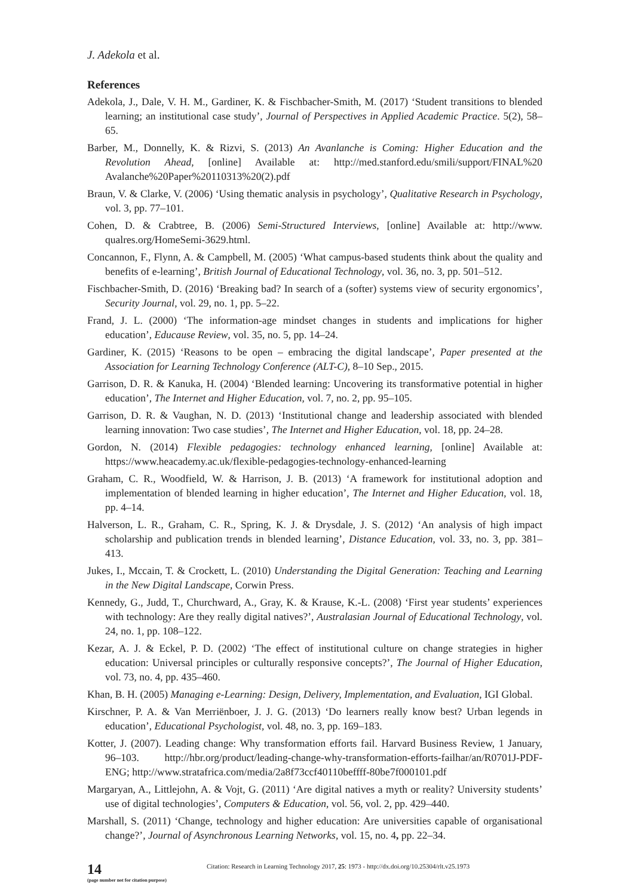J. Adekola et al.
References
Adekola, J., Dale, V. H. M., Gardiner, K. & Fischbacher-Smith, M. (2017) ‘Student transitions to blended learning; an institutional case study’, Journal of Perspectives in Applied Academic Practice. 5(2), 58–65.
Barber, M., Donnelly, K. & Rizvi, S. (2013) An Avanlanche is Coming: Higher Education and the Revolution Ahead, [online] Available at: http://med.stanford.edu/smili/support/FINAL%20 Avalanche%20Paper%20110313%20(2).pdf
Braun, V. & Clarke, V. (2006) ‘Using thematic analysis in psychology’, Qualitative Research in Psychology, vol. 3, pp. 77–101.
Cohen, D. & Crabtree, B. (2006) Semi-Structured Interviews, [online] Available at: http://www. qualres.org/HomeSemi-3629.html.
Concannon, F., Flynn, A. & Campbell, M. (2005) ‘What campus-based students think about the quality and benefits of e-learning’, British Journal of Educational Technology, vol. 36, no. 3, pp. 501–512.
Fischbacher-Smith, D. (2016) ‘Breaking bad? In search of a (softer) systems view of security ergonomics’, Security Journal, vol. 29, no. 1, pp. 5–22.
Frand, J. L. (2000) ‘The information-age mindset changes in students and implications for higher education’, Educause Review, vol. 35, no. 5, pp. 14–24.
Gardiner, K. (2015) ‘Reasons to be open – embracing the digital landscape’, Paper presented at the Association for Learning Technology Conference (ALT-C), 8–10 Sep., 2015.
Garrison, D. R. & Kanuka, H. (2004) ‘Blended learning: Uncovering its transformative potential in higher education’, The Internet and Higher Education, vol. 7, no. 2, pp. 95–105.
Garrison, D. R. & Vaughan, N. D. (2013) ‘Institutional change and leadership associated with blended learning innovation: Two case studies’, The Internet and Higher Education, vol. 18, pp. 24–28.
Gordon, N. (2014) Flexible pedagogies: technology enhanced learning, [online] Available at: https://www.heacademy.ac.uk/flexible-pedagogies-technology-enhanced-learning
Graham, C. R., Woodfield, W. & Harrison, J. B. (2013) ‘A framework for institutional adoption and implementation of blended learning in higher education’, The Internet and Higher Education, vol. 18, pp. 4–14.
Halverson, L. R., Graham, C. R., Spring, K. J. & Drysdale, J. S. (2012) ‘An analysis of high impact scholarship and publication trends in blended learning’, Distance Education, vol. 33, no. 3, pp. 381–413.
Jukes, I., Mccain, T. & Crockett, L. (2010) Understanding the Digital Generation: Teaching and Learning in the New Digital Landscape, Corwin Press.
Kennedy, G., Judd, T., Churchward, A., Gray, K. & Krause, K.-L. (2008) ‘First year students’ experiences with technology: Are they really digital natives?’, Australasian Journal of Educational Technology, vol. 24, no. 1, pp. 108–122.
Kezar, A. J. & Eckel, P. D. (2002) ‘The effect of institutional culture on change strategies in higher education: Universal principles or culturally responsive concepts?’, The Journal of Higher Education, vol. 73, no. 4, pp. 435–460.
Khan, B. H. (2005) Managing e-Learning: Design, Delivery, Implementation, and Evaluation, IGI Global.
Kirschner, P. A. & Van Merriënboer, J. J. G. (2013) ‘Do learners really know best? Urban legends in education’, Educational Psychologist, vol. 48, no. 3, pp. 169–183.
Kotter, J. (2007). Leading change: Why transformation efforts fail. Harvard Business Review, 1 January, 96–103. http://hbr.org/product/leading-change-why-transformation-efforts-failhar/an/R0701J-PDF-ENG; http://www.stratafrica.com/media/2a8f73ccf40110beffff-80be7f000101.pdf
Margaryan, A., Littlejohn, A. & Vojt, G. (2011) ‘Are digital natives a myth or reality? University students’ use of digital technologies’, Computers & Education, vol. 56, vol. 2, pp. 429–440.
Marshall, S. (2011) ‘Change, technology and higher education: Are universities capable of organisational change?’, Journal of Asynchronous Learning Networks, vol. 15, no. 4, pp. 22–34.
14
(page number not for citation purpose)
Citation: Research in Learning Technology 2017, 25: 1973 - http://dx.doi.org/10.25304/rlt.v25.1973